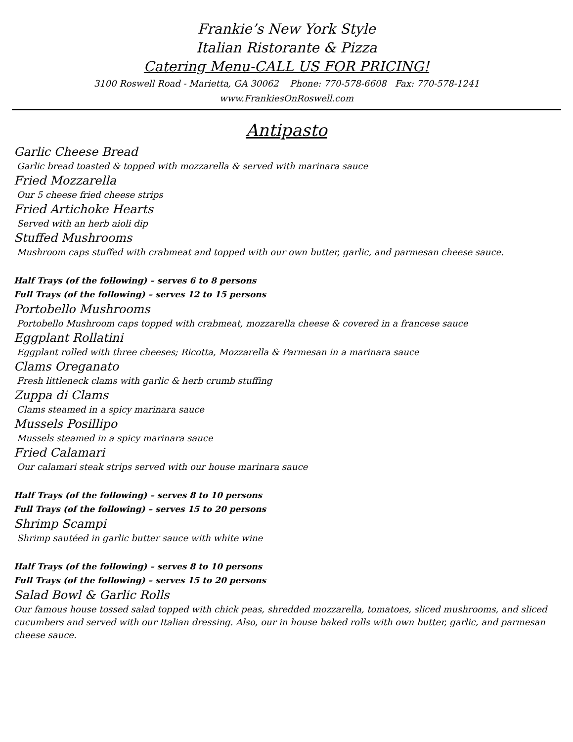Frankie’s New York Style
Italian Ristorante & Pizza
Catering Menu-CALL US FOR PRICING!
3100 Roswell Road - Marietta, GA 30062 Phone: 770-578-6608 Fax: 770-578-1241
www.FrankiesOnRoswell.com
Antipasto
Garlic Cheese Bread
Garlic bread toasted & topped with mozzarella & served with marinara sauce
Fried Mozzarella
Our 5 cheese fried cheese strips
Fried Artichoke Hearts
Served with an herb aioli dip
Stuffed Mushrooms
Mushroom caps stuffed with crabmeat and topped with our own butter, garlic, and parmesan cheese sauce.
Half Trays (of the following) – serves 6 to 8 persons
Full Trays (of the following) – serves 12 to 15 persons
Portobello Mushrooms
Portobello Mushroom caps topped with crabmeat, mozzarella cheese & covered in a francese sauce
Eggplant Rollatini
Eggplant rolled with three cheeses; Ricotta, Mozzarella & Parmesan in a marinara sauce
Clams Oreganato
Fresh littleneck clams with garlic & herb crumb stuffing
Zuppa di Clams
Clams steamed in a spicy marinara sauce
Mussels Posillipo
Mussels steamed in a spicy marinara sauce
Fried Calamari
Our calamari steak strips served with our house marinara sauce
Half Trays (of the following) – serves 8 to 10 persons
Full Trays (of the following) – serves 15 to 20 persons
Shrimp Scampi
Shrimp sautéed in garlic butter sauce with white wine
Half Trays (of the following) – serves 8 to 10 persons
Full Trays (of the following) – serves 15 to 20 persons
Salad Bowl & Garlic Rolls
Our famous house tossed salad topped with chick peas, shredded mozzarella, tomatoes, sliced mushrooms, and sliced cucumbers and served with our Italian dressing. Also, our in house baked rolls with own butter, garlic, and parmesan cheese sauce.